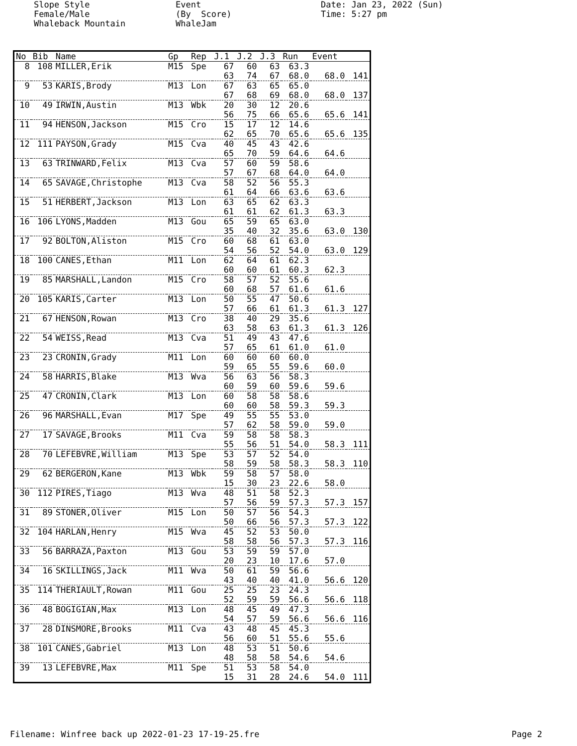Slope Style Female/Male Whaleback Mountain
Event (By Score) WhaleJam
Date: Jan 23, 2022 (Sun) Time: 5:27 pm
| No | Bib | Name | Gp | Rep | J.1 | J.2 | J.3 | Run | Event | |
| --- | --- | --- | --- | --- | --- | --- | --- | --- | --- | --- |
| 8 | 108 | MILLER,Erik | M15 | Spe | 67 | 60 | 63 | 63.3 | | |
| | | | | | 63 | 74 | 67 | 68.0 | 68.0 | 141 |
| 9 | 53 | KARIS,Brody | M13 | Lon | 67 | 63 | 65 | 65.0 | | |
| | | | | | 67 | 68 | 69 | 68.0 | 68.0 | 137 |
| 10 | 49 | IRWIN,Austin | M13 | Wbk | 20 | 30 | 12 | 20.6 | | |
| | | | | | 56 | 75 | 66 | 65.6 | 65.6 | 141 |
| 11 | 94 | HENSON,Jackson | M15 | Cro | 15 | 17 | 12 | 14.6 | | |
| | | | | | 62 | 65 | 70 | 65.6 | 65.6 | 135 |
| 12 | 111 | PAYSON,Grady | M15 | Cva | 40 | 45 | 43 | 42.6 | | |
| | | | | | 65 | 70 | 59 | 64.6 | 64.6 | |
| 13 | 63 | TRINWARD,Felix | M13 | Cva | 57 | 60 | 59 | 58.6 | | |
| | | | | | 57 | 67 | 68 | 64.0 | 64.0 | |
| 14 | 65 | SAVAGE,Christophe | M13 | Cva | 58 | 52 | 56 | 55.3 | | |
| | | | | | 61 | 64 | 66 | 63.6 | 63.6 | |
| 15 | 51 | HERBERT,Jackson | M13 | Lon | 63 | 65 | 62 | 63.3 | | |
| | | | | | 61 | 61 | 62 | 61.3 | 63.3 | |
| 16 | 106 | LYONS,Madden | M13 | Gou | 65 | 59 | 65 | 63.0 | | |
| | | | | | 35 | 40 | 32 | 35.6 | 63.0 | 130 |
| 17 | 92 | BOLTON,Aliston | M15 | Cro | 60 | 68 | 61 | 63.0 | | |
| | | | | | 54 | 56 | 52 | 54.0 | 63.0 | 129 |
| 18 | 100 | CANES,Ethan | M11 | Lon | 62 | 64 | 61 | 62.3 | | |
| | | | | | 60 | 60 | 61 | 60.3 | 62.3 | |
| 19 | 85 | MARSHALL,Landon | M15 | Cro | 58 | 57 | 52 | 55.6 | | |
| | | | | | 60 | 68 | 57 | 61.6 | 61.6 | |
| 20 | 105 | KARIS,Carter | M13 | Lon | 50 | 55 | 47 | 50.6 | | |
| | | | | | 57 | 66 | 61 | 61.3 | 61.3 | 127 |
| 21 | 67 | HENSON,Rowan | M13 | Cro | 38 | 40 | 29 | 35.6 | | |
| | | | | | 63 | 58 | 63 | 61.3 | 61.3 | 126 |
| 22 | 54 | WEISS,Read | M13 | Cva | 51 | 49 | 43 | 47.6 | | |
| | | | | | 57 | 65 | 61 | 61.0 | 61.0 | |
| 23 | 23 | CRONIN,Grady | M11 | Lon | 60 | 60 | 60 | 60.0 | | |
| | | | | | 59 | 65 | 55 | 59.6 | 60.0 | |
| 24 | 58 | HARRIS,Blake | M13 | Wva | 56 | 63 | 56 | 58.3 | | |
| | | | | | 60 | 59 | 60 | 59.6 | 59.6 | |
| 25 | 47 | CRONIN,Clark | M13 | Lon | 60 | 58 | 58 | 58.6 | | |
| | | | | | 60 | 60 | 58 | 59.3 | 59.3 | |
| 26 | 96 | MARSHALL,Evan | M17 | Spe | 49 | 55 | 55 | 53.0 | | |
| | | | | | 57 | 62 | 58 | 59.0 | 59.0 | |
| 27 | 17 | SAVAGE,Brooks | M11 | Cva | 59 | 58 | 58 | 58.3 | | |
| | | | | | 55 | 56 | 51 | 54.0 | 58.3 | 111 |
| 28 | 70 | LEFEBVRE,William | M13 | Spe | 53 | 57 | 52 | 54.0 | | |
| | | | | | 58 | 59 | 58 | 58.3 | 58.3 | 110 |
| 29 | 62 | BERGERON,Kane | M13 | Wbk | 59 | 58 | 57 | 58.0 | | |
| | | | | | 15 | 30 | 23 | 22.6 | 58.0 | |
| 30 | 112 | PIRES,Tiago | M13 | Wva | 48 | 51 | 58 | 52.3 | | |
| | | | | | 57 | 56 | 59 | 57.3 | 57.3 | 157 |
| 31 | 89 | STONER,Oliver | M15 | Lon | 50 | 57 | 56 | 54.3 | | |
| | | | | | 50 | 66 | 56 | 57.3 | 57.3 | 122 |
| 32 | 104 | HARLAN,Henry | M15 | Wva | 45 | 52 | 53 | 50.0 | | |
| | | | | | 58 | 58 | 56 | 57.3 | 57.3 | 116 |
| 33 | 56 | BARRAZA,Paxton | M13 | Gou | 53 | 59 | 59 | 57.0 | | |
| | | | | | 20 | 23 | 10 | 17.6 | 57.0 | |
| 34 | 16 | SKILLINGS,Jack | M11 | Wva | 50 | 61 | 59 | 56.6 | | |
| | | | | | 43 | 40 | 40 | 41.0 | 56.6 | 120 |
| 35 | 114 | THERIAULT,Rowan | M11 | Gou | 25 | 25 | 23 | 24.3 | | |
| | | | | | 52 | 59 | 59 | 56.6 | 56.6 | 118 |
| 36 | 48 | BOGIGIAN,Max | M13 | Lon | 48 | 45 | 49 | 47.3 | | |
| | | | | | 54 | 57 | 59 | 56.6 | 56.6 | 116 |
| 37 | 28 | DINSMORE,Brooks | M11 | Cva | 43 | 48 | 45 | 45.3 | | |
| | | | | | 56 | 60 | 51 | 55.6 | 55.6 | |
| 38 | 101 | CANES,Gabriel | M13 | Lon | 48 | 53 | 51 | 50.6 | | |
| | | | | | 48 | 58 | 58 | 54.6 | 54.6 | |
| 39 | 13 | LEFEBVRE,Max | M11 | Spe | 51 | 53 | 58 | 54.0 | | |
| | | | | | 15 | 31 | 28 | 24.6 | 54.0 | 111 |
Filename: Winfree back up 2022-01-23 17-19-25.fre Page 2